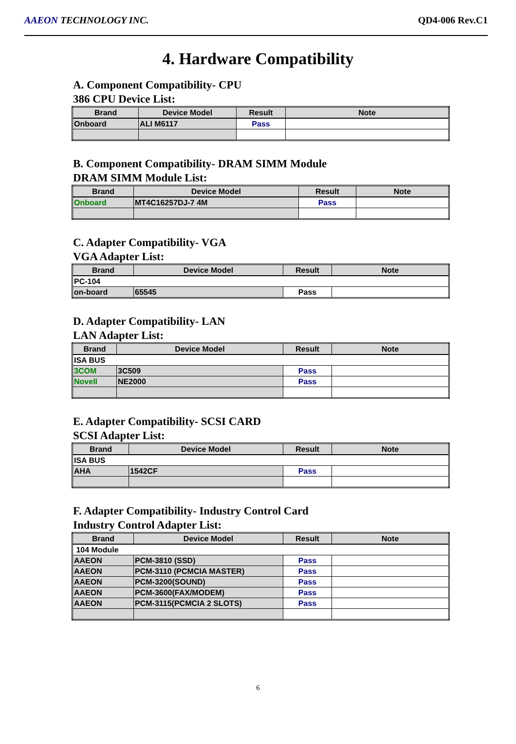AAEON TECHNOLOGY INC. QD4-006 Rev.C1
4. Hardware Compatibility
A. Component Compatibility- CPU
386 CPU Device List:
| Brand | Device Model | Result | Note |
| --- | --- | --- | --- |
| Onboard | ALI M6117 | Pass | |
B. Component Compatibility- DRAM SIMM Module
DRAM SIMM Module List:
| Brand | Device Model | Result | Note |
| --- | --- | --- | --- |
| Onboard | MT4C16257DJ-7 4M | Pass | |
C. Adapter Compatibility- VGA
VGA Adapter List:
| Brand | Device Model | Result | Note |
| --- | --- | --- | --- |
| PC-104 | | | |
| on-board | 65545 | Pass | |
D. Adapter Compatibility- LAN
LAN Adapter List:
| Brand | Device Model | Result | Note |
| --- | --- | --- | --- |
| ISA BUS | | | |
| 3COM | 3C509 | Pass | |
| Novell | NE2000 | Pass | |
E. Adapter Compatibility- SCSI CARD
SCSI Adapter List:
| Brand | Device Model | Result | Note |
| --- | --- | --- | --- |
| ISA BUS | | | |
| AHA | 1542CF | Pass | |
F. Adapter Compatibility- Industry Control Card
Industry Control Adapter List:
| Brand | Device Model | Result | Note |
| --- | --- | --- | --- |
| 104 Module | | | |
| AAEON | PCM-3810 (SSD) | Pass | |
| AAEON | PCM-3110 (PCMCIA MASTER) | Pass | |
| AAEON | PCM-3200(SOUND) | Pass | |
| AAEON | PCM-3600(FAX/MODEM) | Pass | |
| AAEON | PCM-3115(PCMCIA 2 SLOTS) | Pass | |
6